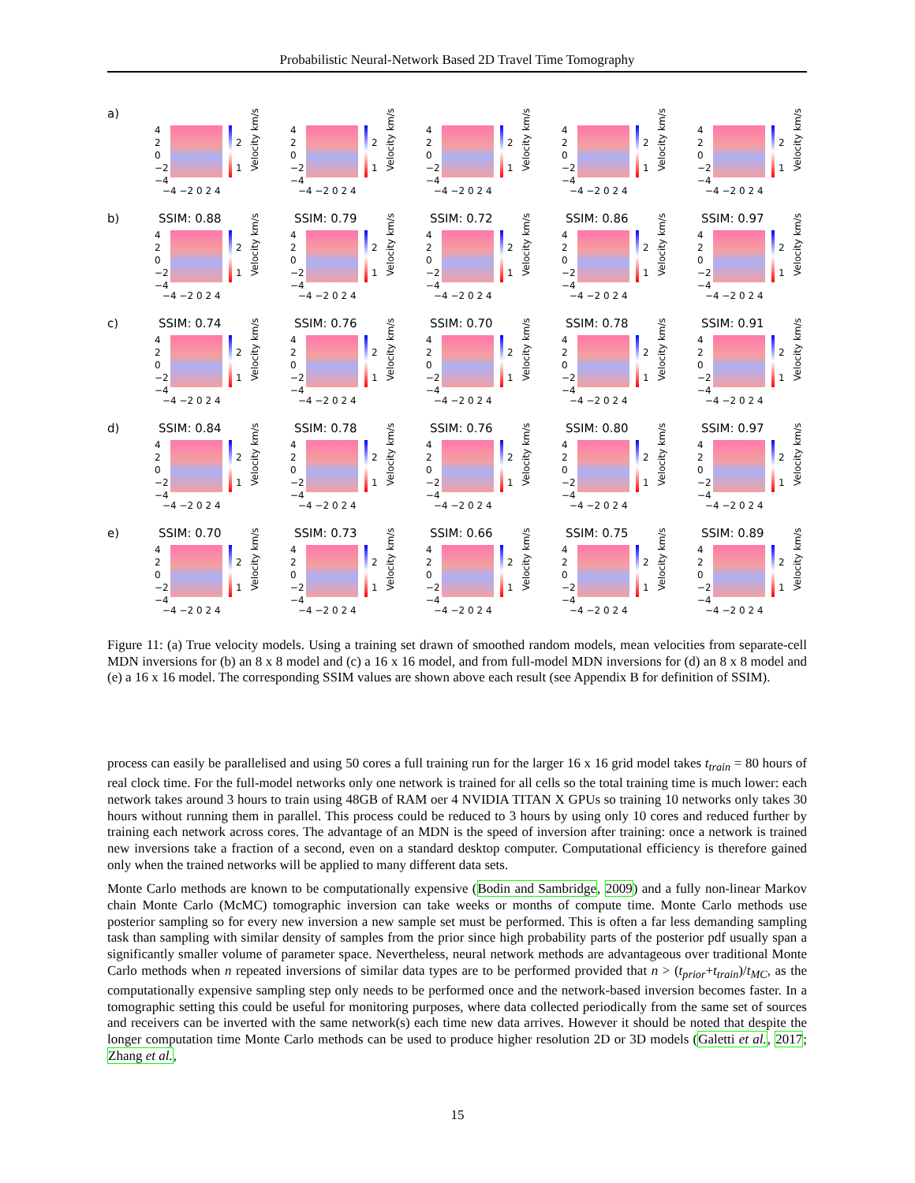Probabilistic Neural-Network Based 2D Travel Time Tomography
a)
4
2
0
−2
−4
2
1
Velocity km/s
−4 −2 0 2 4
4
2
0
−2
−4
2
1
Velocity km/s
−4 −2 0 2 4
4
2
0
−2
−4
2
1
Velocity km/s
−4 −2 0 2 4
4
2
0
−2
−4
2
1
Velocity km/s
−4 −2 0 2 4
4
2
0
−2
−4
2
1
Velocity km/s
−4 −2 0 2 4
b)
SSIM: 0.88
4
2
0
−2
−4
2
1
Velocity km/s
−4 −2 0 2 4
SSIM: 0.79
4
2
0
−2
−4
2
1
Velocity km/s
−4 −2 0 2 4
SSIM: 0.72
4
2
0
−2
−4
2
1
Velocity km/s
−4 −2 0 2 4
SSIM: 0.86
4
2
0
−2
−4
2
1
Velocity km/s
−4 −2 0 2 4
SSIM: 0.97
4
2
0
−2
−4
2
1
Velocity km/s
−4 −2 0 2 4
c)
SSIM: 0.74
4
2
0
−2
−4
2
1
Velocity km/s
−4 −2 0 2 4
SSIM: 0.76
4
2
0
−2
−4
2
1
Velocity km/s
−4 −2 0 2 4
SSIM: 0.70
4
2
0
−2
−4
2
1
Velocity km/s
−4 −2 0 2 4
SSIM: 0.78
4
2
0
−2
−4
2
1
Velocity km/s
−4 −2 0 2 4
SSIM: 0.91
4
2
0
−2
−4
2
1
Velocity km/s
−4 −2 0 2 4
d)
SSIM: 0.84
4
2
0
−2
−4
2
1
Velocity km/s
−4 −2 0 2 4
SSIM: 0.78
4
2
0
−2
−4
2
1
Velocity km/s
−4 −2 0 2 4
SSIM: 0.76
4
2
0
−2
−4
2
1
Velocity km/s
−4 −2 0 2 4
SSIM: 0.80
4
2
0
−2
−4
2
1
Velocity km/s
−4 −2 0 2 4
SSIM: 0.97
4
2
0
−2
−4
2
1
Velocity km/s
−4 −2 0 2 4
e)
SSIM: 0.70
4
2
0
−2
−4
2
1
Velocity km/s
−4 −2 0 2 4
SSIM: 0.73
4
2
0
−2
−4
2
1
Velocity km/s
−4 −2 0 2 4
SSIM: 0.66
4
2
0
−2
−4
2
1
Velocity km/s
−4 −2 0 2 4
SSIM: 0.75
4
2
0
−2
−4
2
1
Velocity km/s
−4 −2 0 2 4
SSIM: 0.89
4
2
0
−2
−4
2
1
Velocity km/s
−4 −2 0 2 4
Figure 11: (a) True velocity models. Using a training set drawn of smoothed random models, mean velocities from separate-cell MDN inversions for (b) an 8 x 8 model and (c) a 16 x 16 model, and from full-model MDN inversions for (d) an 8 x 8 model and (e) a 16 x 16 model. The corresponding SSIM values are shown above each result (see Appendix B for definition of SSIM).
process can easily be parallelised and using 50 cores a full training run for the larger 16 x 16 grid model takes t<sub>train</sub> = 80 hours of real clock time. For the full-model networks only one network is trained for all cells so the total training time is much lower: each network takes around 3 hours to train using 48GB of RAM oer 4 NVIDIA TITAN X GPUs so training 10 networks only takes 30 hours without running them in parallel. This process could be reduced to 3 hours by using only 10 cores and reduced further by training each network across cores. The advantage of an MDN is the speed of inversion after training: once a network is trained new inversions take a fraction of a second, even on a standard desktop computer. Computational efficiency is therefore gained only when the trained networks will be applied to many different data sets.
Monte Carlo methods are known to be computationally expensive (Bodin and Sambridge, 2009) and a fully non-linear Markov chain Monte Carlo (McMC) tomographic inversion can take weeks or months of compute time. Monte Carlo methods use posterior sampling so for every new inversion a new sample set must be performed. This is often a far less demanding sampling task than sampling with similar density of samples from the prior since high probability parts of the posterior pdf usually span a significantly smaller volume of parameter space. Nevertheless, neural network methods are advantageous over traditional Monte Carlo methods when n repeated inversions of similar data types are to be performed provided that n > (t<sub>prior</sub>+t<sub>train</sub>)/t<sub>MC</sub>, as the computationally expensive sampling step only needs to be performed once and the network-based inversion becomes faster. In a tomographic setting this could be useful for monitoring purposes, where data collected periodically from the same set of sources and receivers can be inverted with the same network(s) each time new data arrives. However it should be noted that despite the longer computation time Monte Carlo methods can be used to produce higher resolution 2D or 3D models (Galetti et al., 2017; Zhang et al.,
15